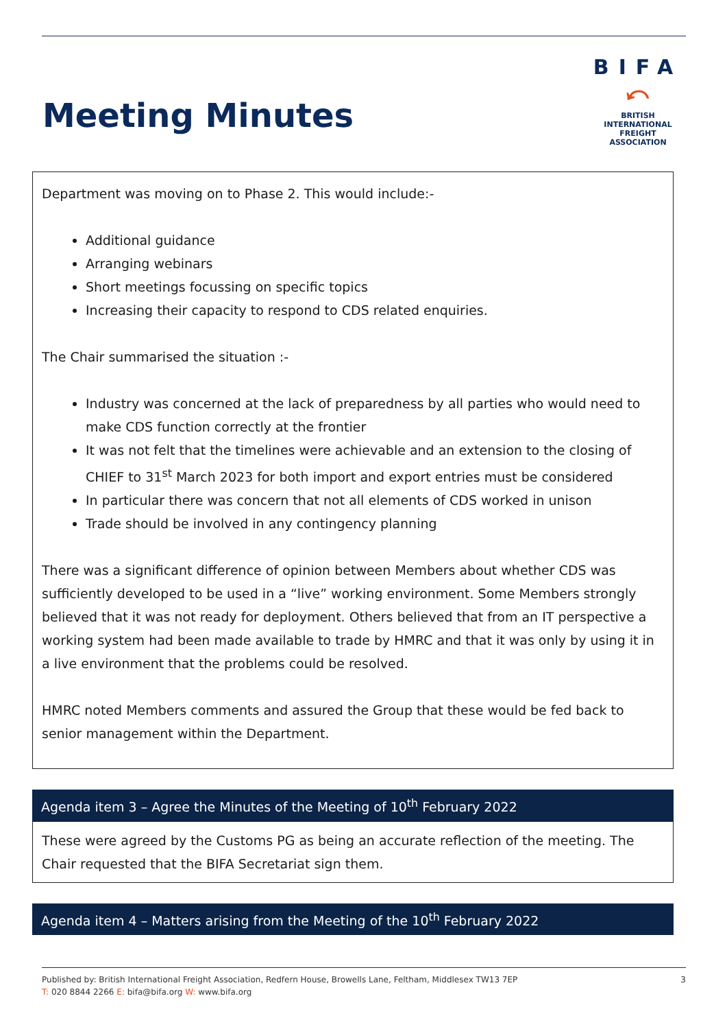Meeting Minutes
BIFA
⤺
BRITISH INTERNATIONAL
FREIGHT ASSOCIATION
Department was moving on to Phase 2. This would include:-
Additional guidance
Arranging webinars
Short meetings focussing on specific topics
Increasing their capacity to respond to CDS related enquiries.
The Chair summarised the situation :-
Industry was concerned at the lack of preparedness by all parties who would need to make CDS function correctly at the frontier
It was not felt that the timelines were achievable and an extension to the closing of CHIEF to 31<sup>st</sup> March 2023 for both import and export entries must be considered
In particular there was concern that not all elements of CDS worked in unison
Trade should be involved in any contingency planning
There was a significant difference of opinion between Members about whether CDS was sufficiently developed to be used in a “live” working environment. Some Members strongly believed that it was not ready for deployment. Others believed that from an IT perspective a working system had been made available to trade by HMRC and that it was only by using it in a live environment that the problems could be resolved.
HMRC noted Members comments and assured the Group that these would be fed back to senior management within the Department.
Agenda item 3 – Agree the Minutes of the Meeting of 10<sup>th</sup> February 2022
These were agreed by the Customs PG as being an accurate reflection of the meeting. The Chair requested that the BIFA Secretariat sign them.
Agenda item 4 – Matters arising from the Meeting of the 10<sup>th</sup> February 2022
Published by: British International Freight Association, Redfern House, Browells Lane, Feltham, Middlesex TW13 7EP
T: 020 8844 2266 E: bifa@bifa.org W: www.bifa.org
3